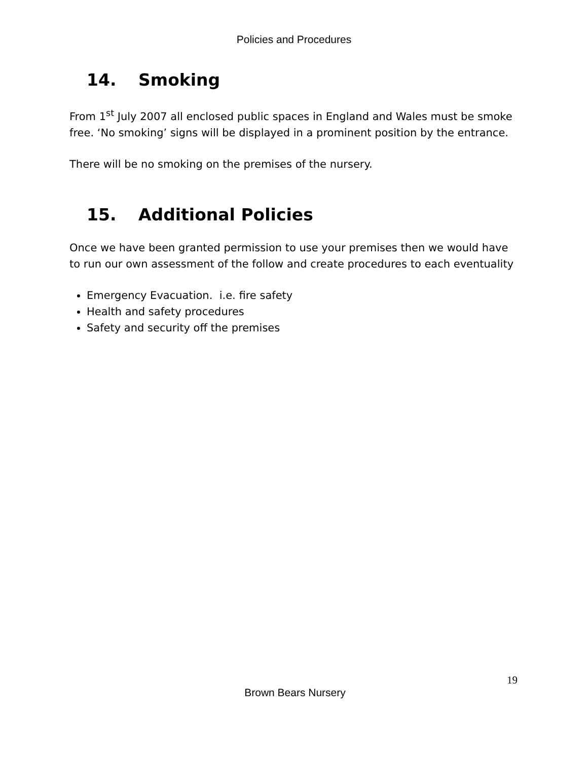Policies and Procedures
14. Smoking
From 1<sup>st</sup> July 2007 all enclosed public spaces in England and Wales must be smoke free. ‘No smoking’ signs will be displayed in a prominent position by the entrance.
There will be no smoking on the premises of the nursery.
15. Additional Policies
Once we have been granted permission to use your premises then we would have to run our own assessment of the follow and create procedures to each eventuality
Emergency Evacuation. i.e. fire safety
Health and safety procedures
Safety and security off the premises
19
Brown Bears Nursery